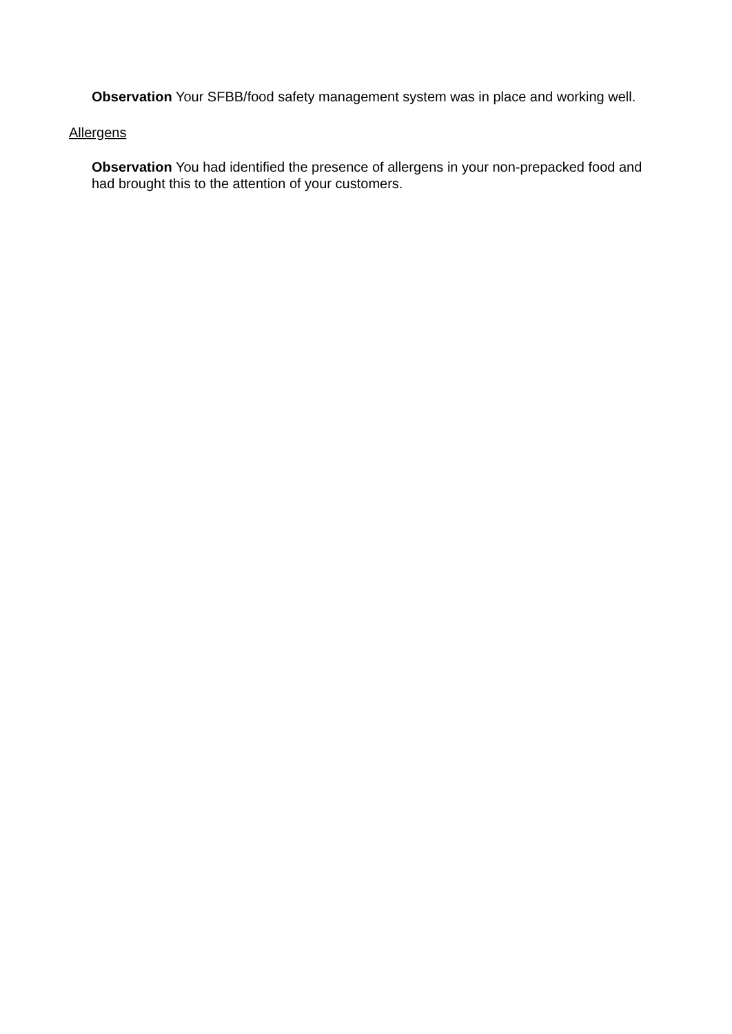Observation Your SFBB/food safety management system was in place and working well.
Allergens
Observation You had identified the presence of allergens in your non-prepacked food and had brought this to the attention of your customers.